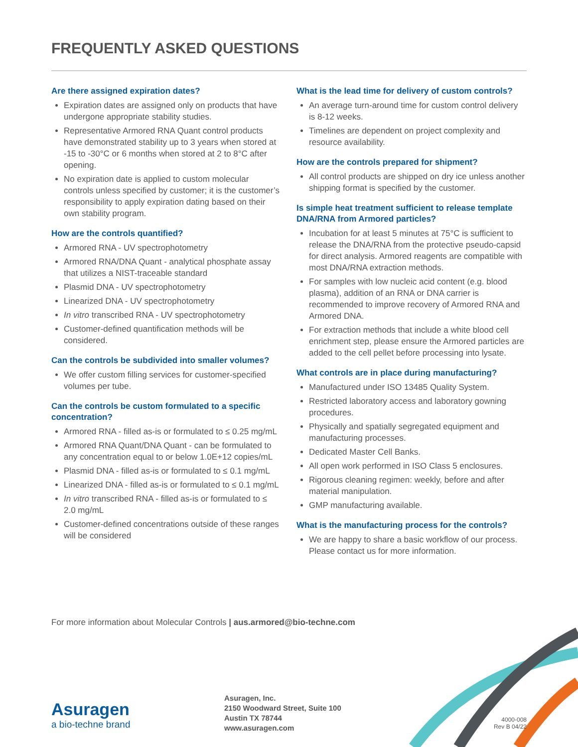FREQUENTLY ASKED QUESTIONS
Are there assigned expiration dates?
Expiration dates are assigned only on products that have undergone appropriate stability studies.
Representative Armored RNA Quant control products have demonstrated stability up to 3 years when stored at -15 to -30°C or 6 months when stored at 2 to 8°C after opening.
No expiration date is applied to custom molecular controls unless specified by customer; it is the customer’s responsibility to apply expiration dating based on their own stability program.
How are the controls quantified?
Armored RNA - UV spectrophotometry
Armored RNA/DNA Quant - analytical phosphate assay that utilizes a NIST-traceable standard
Plasmid DNA - UV spectrophotometry
Linearized DNA - UV spectrophotometry
In vitro transcribed RNA - UV spectrophotometry
Customer-defined quantification methods will be considered.
Can the controls be subdivided into smaller volumes?
We offer custom filling services for customer-specified volumes per tube.
Can the controls be custom formulated to a specific concentration?
Armored RNA - filled as-is or formulated to ≤ 0.25 mg/mL
Armored RNA Quant/DNA Quant - can be formulated to any concentration equal to or below 1.0E+12 copies/mL
Plasmid DNA - filled as-is or formulated to ≤ 0.1 mg/mL
Linearized DNA - filled as-is or formulated to ≤ 0.1 mg/mL
In vitro transcribed RNA - filled as-is or formulated to ≤ 2.0 mg/mL
Customer-defined concentrations outside of these ranges will be considered
What is the lead time for delivery of custom controls?
An average turn-around time for custom control delivery is 8-12 weeks.
Timelines are dependent on project complexity and resource availability.
How are the controls prepared for shipment?
All control products are shipped on dry ice unless another shipping format is specified by the customer.
Is simple heat treatment sufficient to release template DNA/RNA from Armored particles?
Incubation for at least 5 minutes at 75°C is sufficient to release the DNA/RNA from the protective pseudo-capsid for direct analysis. Armored reagents are compatible with most DNA/RNA extraction methods.
For samples with low nucleic acid content (e.g. blood plasma), addition of an RNA or DNA carrier is recommended to improve recovery of Armored RNA and Armored DNA.
For extraction methods that include a white blood cell enrichment step, please ensure the Armored particles are added to the cell pellet before processing into lysate.
What controls are in place during manufacturing?
Manufactured under ISO 13485 Quality System.
Restricted laboratory access and laboratory gowning procedures.
Physically and spatially segregated equipment and manufacturing processes.
Dedicated Master Cell Banks.
All open work performed in ISO Class 5 enclosures.
Rigorous cleaning regimen: weekly, before and after material manipulation.
GMP manufacturing available.
What is the manufacturing process for the controls?
We are happy to share a basic workflow of our process. Please contact us for more information.
For more information about Molecular Controls | aus.armored@bio-techne.com
Asuragen
a bio-techne brand
Asuragen, Inc.
2150 Woodward Street, Suite 100
Austin TX 78744
www.asuragen.com
4000-008
Rev B 04/22